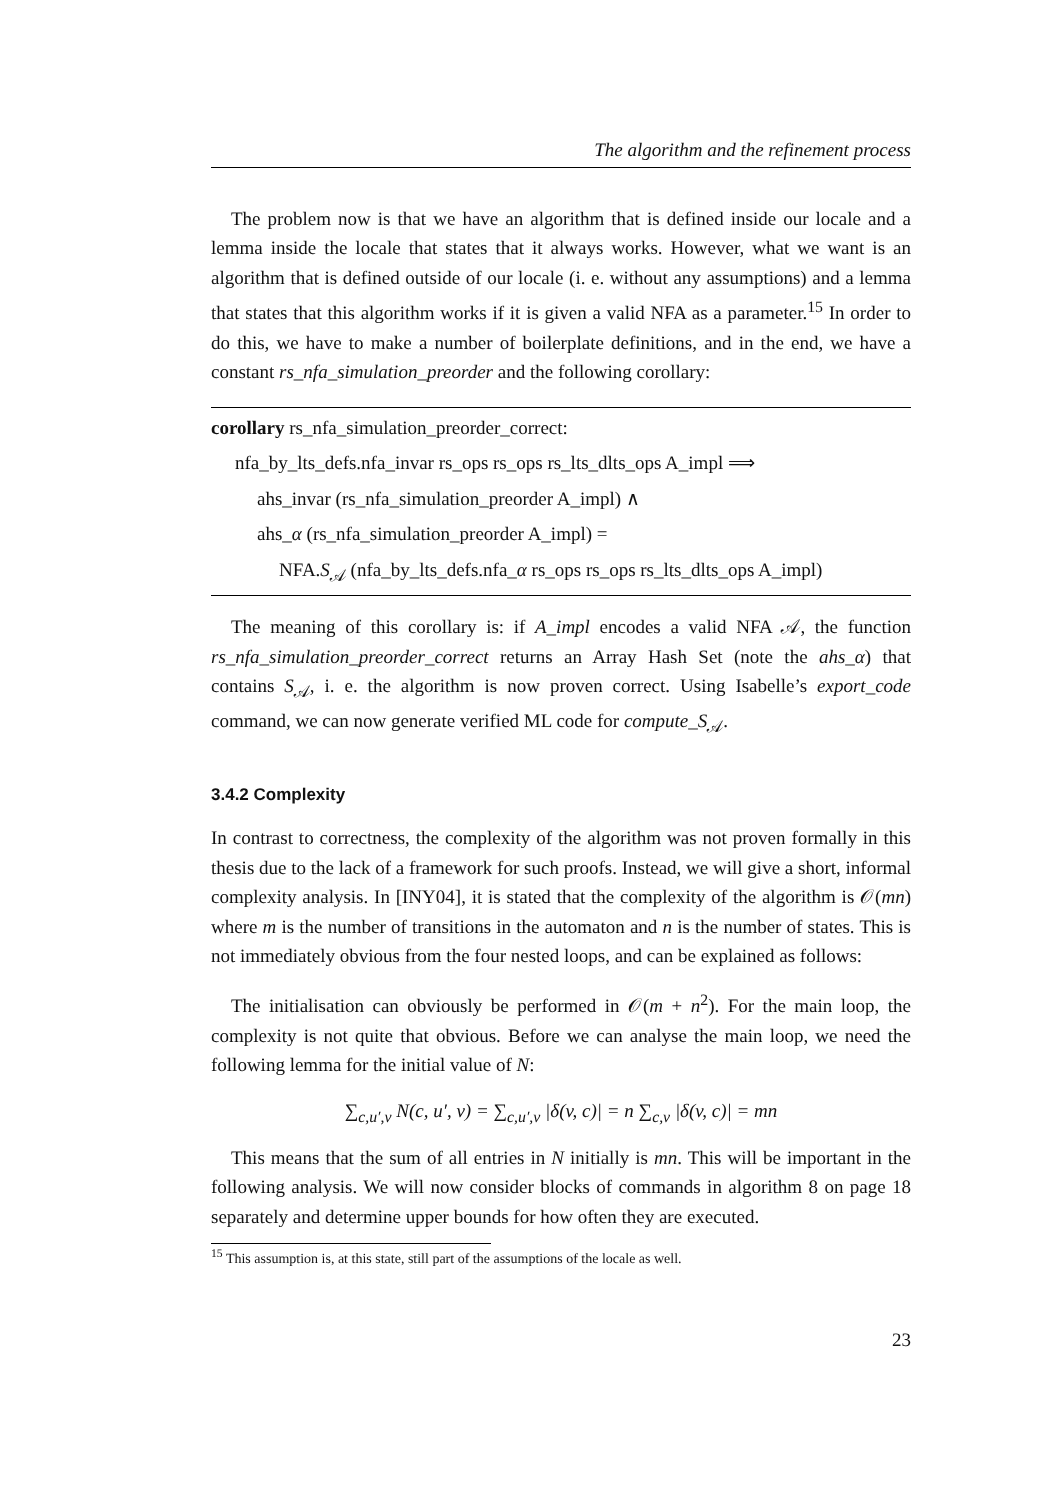The algorithm and the refinement process
The problem now is that we have an algorithm that is defined inside our locale and a lemma inside the locale that states that it always works. However, what we want is an algorithm that is defined outside of our locale (i. e. without any assumptions) and a lemma that states that this algorithm works if it is given a valid NFA as a parameter.<sup>15</sup> In order to do this, we have to make a number of boilerplate definitions, and in the end, we have a constant rs_nfa_simulation_preorder and the following corollary:
corollary rs_nfa_simulation_preorder_correct:
nfa_by_lts_defs.nfa_invar rs_ops rs_ops rs_lts_dlts_ops A_impl ⟹
ahs_invar (rs_nfa_simulation_preorder A_impl) ∧
ahs_α (rs_nfa_simulation_preorder A_impl) =
NFA.S<sub>𝒜</sub> (nfa_by_lts_defs.nfa_α rs_ops rs_ops rs_lts_dlts_ops A_impl)
The meaning of this corollary is: if A_impl encodes a valid NFA 𝒜, the function rs_nfa_simulation_preorder_correct returns an Array Hash Set (note the ahs_α) that contains S<sub>𝒜</sub>, i. e. the algorithm is now proven correct. Using Isabelle’s export_code command, we can now generate verified ML code for compute_S<sub>𝒜</sub>.
3.4.2 Complexity
In contrast to correctness, the complexity of the algorithm was not proven formally in this thesis due to the lack of a framework for such proofs. Instead, we will give a short, informal complexity analysis. In [INY04], it is stated that the complexity of the algorithm is 𝒪(mn) where m is the number of transitions in the automaton and n is the number of states. This is not immediately obvious from the four nested loops, and can be explained as follows:
The initialisation can obviously be performed in 𝒪(m + n<sup>2</sup>). For the main loop, the complexity is not quite that obvious. Before we can analyse the main loop, we need the following lemma for the initial value of N:
∑<sub>c,u′,v</sub> N(c, u′, v) = ∑<sub>c,u′,v</sub> |δ(v, c)| = n ∑<sub>c,v</sub> |δ(v, c)| = mn
This means that the sum of all entries in N initially is mn. This will be important in the following analysis. We will now consider blocks of commands in algorithm 8 on page 18 separately and determine upper bounds for how often they are executed.
<sup>15</sup> This assumption is, at this state, still part of the assumptions of the locale as well.
23